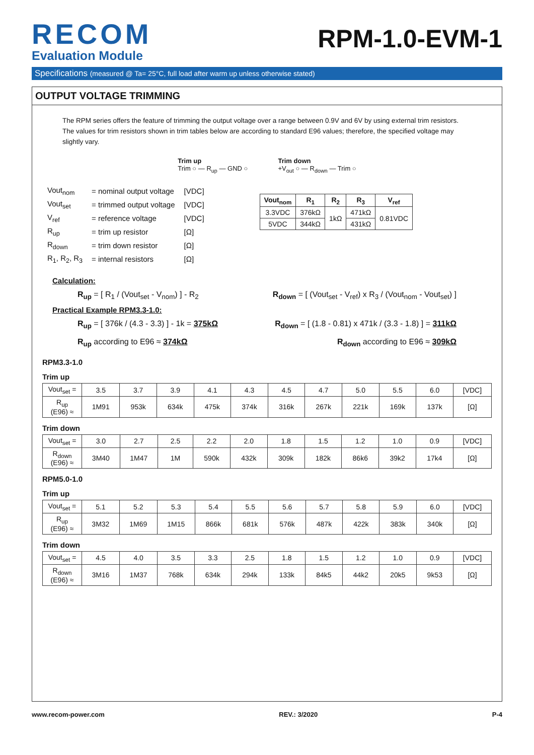RECOM
Evaluation Module
RPM-1.0-EVM-1
Specifications (measured @ Ta= 25°C, full load after warm up unless otherwise stated)
OUTPUT VOLTAGE TRIMMING
The RPM series offers the feature of trimming the output voltage over a range between 0.9V and 6V by using external trim resistors. The values for trim resistors shown in trim tables below are according to standard E96 values; therefore, the specified voltage may slightly vary.
Trim up
Trim ○ — R<sub>up</sub> — GND ○
Trim down
+V<sub>out</sub> ○ — R<sub>down</sub> — Trim ○
| Vout<sub>nom</sub> | = nominal output voltage | [VDC] |
| Vout<sub>set</sub> | = trimmed output voltage | [VDC] |
| V<sub>ref</sub> | = reference voltage | [VDC] |
| R<sub>up</sub> | = trim up resistor | [Ω] |
| R<sub>down</sub> | = trim down resistor | [Ω] |
| R<sub>1</sub>, R<sub>2</sub>, R<sub>3</sub> | = internal resistors | [Ω] |
| Vout<sub>nom</sub> | R<sub>1</sub> | R<sub>2</sub> | R<sub>3</sub> | V<sub>ref</sub> |
| --- | --- | --- | --- | --- |
| 3.3VDC | 376kΩ | 1kΩ | 471kΩ | 0.81VDC |
| 5VDC | 344kΩ | | 431kΩ | |
Calculation:
R<sub>up</sub> = [ R<sub>1</sub> / (Vout<sub>set</sub> - V<sub>nom</sub>) ] - R<sub>2</sub>
R<sub>down</sub> = [ (Vout<sub>set</sub> - V<sub>ref</sub>) x R<sub>3</sub> / (Vout<sub>nom</sub> - Vout<sub>set</sub>) ]
Practical Example RPM3.3-1.0:
R<sub>up</sub> = [ 376k / (4.3 - 3.3) ] - 1k = 375kΩ
R<sub>down</sub> = [ (1.8 - 0.81) x 471k / (3.3 - 1.8) ] = 311kΩ
R<sub>up</sub> according to E96 ≈ 374kΩ R<sub>down</sub> according to E96 ≈ 309kΩ
RPM3.3-1.0
Trim up
| Vout<sub>set</sub> = | 3.5 | 3.7 | 3.9 | 4.1 | 4.3 | 4.5 | 4.7 | 5.0 | 5.5 | 6.0 | [VDC] |
| R<sub>up</sub> (E96) ≈ | 1M91 | 953k | 634k | 475k | 374k | 316k | 267k | 221k | 169k | 137k | [Ω] |
Trim down
| Vout<sub>set</sub> = | 3.0 | 2.7 | 2.5 | 2.2 | 2.0 | 1.8 | 1.5 | 1.2 | 1.0 | 0.9 | [VDC] |
| R<sub>down</sub> (E96) ≈ | 3M40 | 1M47 | 1M | 590k | 432k | 309k | 182k | 86k6 | 39k2 | 17k4 | [Ω] |
RPM5.0-1.0
Trim up
| Vout<sub>set</sub> = | 5.1 | 5.2 | 5.3 | 5.4 | 5.5 | 5.6 | 5.7 | 5.8 | 5.9 | 6.0 | [VDC] |
| R<sub>up</sub> (E96) ≈ | 3M32 | 1M69 | 1M15 | 866k | 681k | 576k | 487k | 422k | 383k | 340k | [Ω] |
Trim down
| Vout<sub>set</sub> = | 4.5 | 4.0 | 3.5 | 3.3 | 2.5 | 1.8 | 1.5 | 1.2 | 1.0 | 0.9 | [VDC] |
| R<sub>down</sub> (E96) ≈ | 3M16 | 1M37 | 768k | 634k | 294k | 133k | 84k5 | 44k2 | 20k5 | 9k53 | [Ω] |
www.recom-power.com REV.: 3/2020 P-4